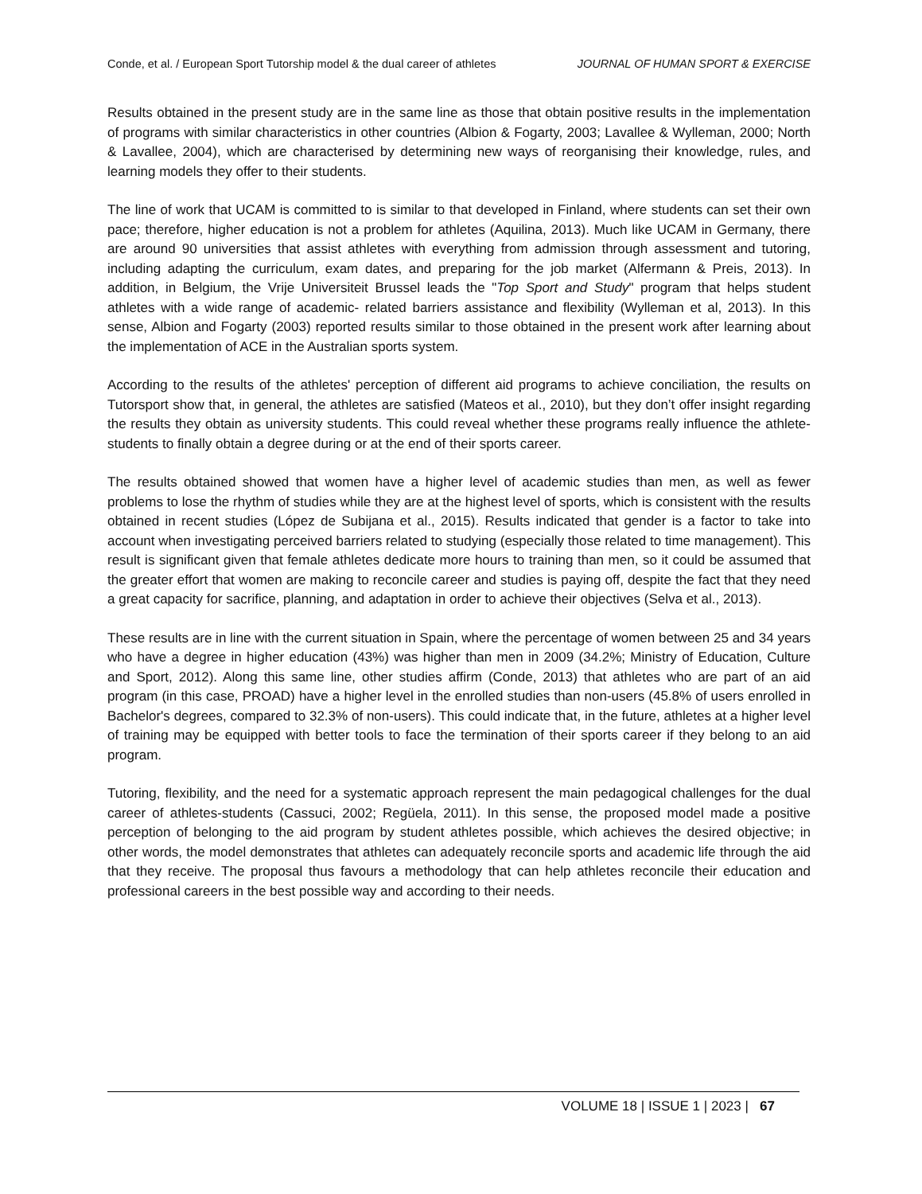Conde, et al. / European Sport Tutorship model & the dual career of athletes JOURNAL OF HUMAN SPORT & EXERCISE
Results obtained in the present study are in the same line as those that obtain positive results in the implementation of programs with similar characteristics in other countries (Albion & Fogarty, 2003; Lavallee & Wylleman, 2000; North & Lavallee, 2004), which are characterised by determining new ways of reorganising their knowledge, rules, and learning models they offer to their students.
The line of work that UCAM is committed to is similar to that developed in Finland, where students can set their own pace; therefore, higher education is not a problem for athletes (Aquilina, 2013). Much like UCAM in Germany, there are around 90 universities that assist athletes with everything from admission through assessment and tutoring, including adapting the curriculum, exam dates, and preparing for the job market (Alfermann & Preis, 2013). In addition, in Belgium, the Vrije Universiteit Brussel leads the "Top Sport and Study" program that helps student athletes with a wide range of academic- related barriers assistance and flexibility (Wylleman et al, 2013). In this sense, Albion and Fogarty (2003) reported results similar to those obtained in the present work after learning about the implementation of ACE in the Australian sports system.
According to the results of the athletes' perception of different aid programs to achieve conciliation, the results on Tutorsport show that, in general, the athletes are satisfied (Mateos et al., 2010), but they don’t offer insight regarding the results they obtain as university students. This could reveal whether these programs really influence the athlete-students to finally obtain a degree during or at the end of their sports career.
The results obtained showed that women have a higher level of academic studies than men, as well as fewer problems to lose the rhythm of studies while they are at the highest level of sports, which is consistent with the results obtained in recent studies (López de Subijana et al., 2015). Results indicated that gender is a factor to take into account when investigating perceived barriers related to studying (especially those related to time management). This result is significant given that female athletes dedicate more hours to training than men, so it could be assumed that the greater effort that women are making to reconcile career and studies is paying off, despite the fact that they need a great capacity for sacrifice, planning, and adaptation in order to achieve their objectives (Selva et al., 2013).
These results are in line with the current situation in Spain, where the percentage of women between 25 and 34 years who have a degree in higher education (43%) was higher than men in 2009 (34.2%; Ministry of Education, Culture and Sport, 2012). Along this same line, other studies affirm (Conde, 2013) that athletes who are part of an aid program (in this case, PROAD) have a higher level in the enrolled studies than non-users (45.8% of users enrolled in Bachelor's degrees, compared to 32.3% of non-users). This could indicate that, in the future, athletes at a higher level of training may be equipped with better tools to face the termination of their sports career if they belong to an aid program.
Tutoring, flexibility, and the need for a systematic approach represent the main pedagogical challenges for the dual career of athletes-students (Cassuci, 2002; Regüela, 2011). In this sense, the proposed model made a positive perception of belonging to the aid program by student athletes possible, which achieves the desired objective; in other words, the model demonstrates that athletes can adequately reconcile sports and academic life through the aid that they receive. The proposal thus favours a methodology that can help athletes reconcile their education and professional careers in the best possible way and according to their needs.
VOLUME 18 | ISSUE 1 | 2023 | 67